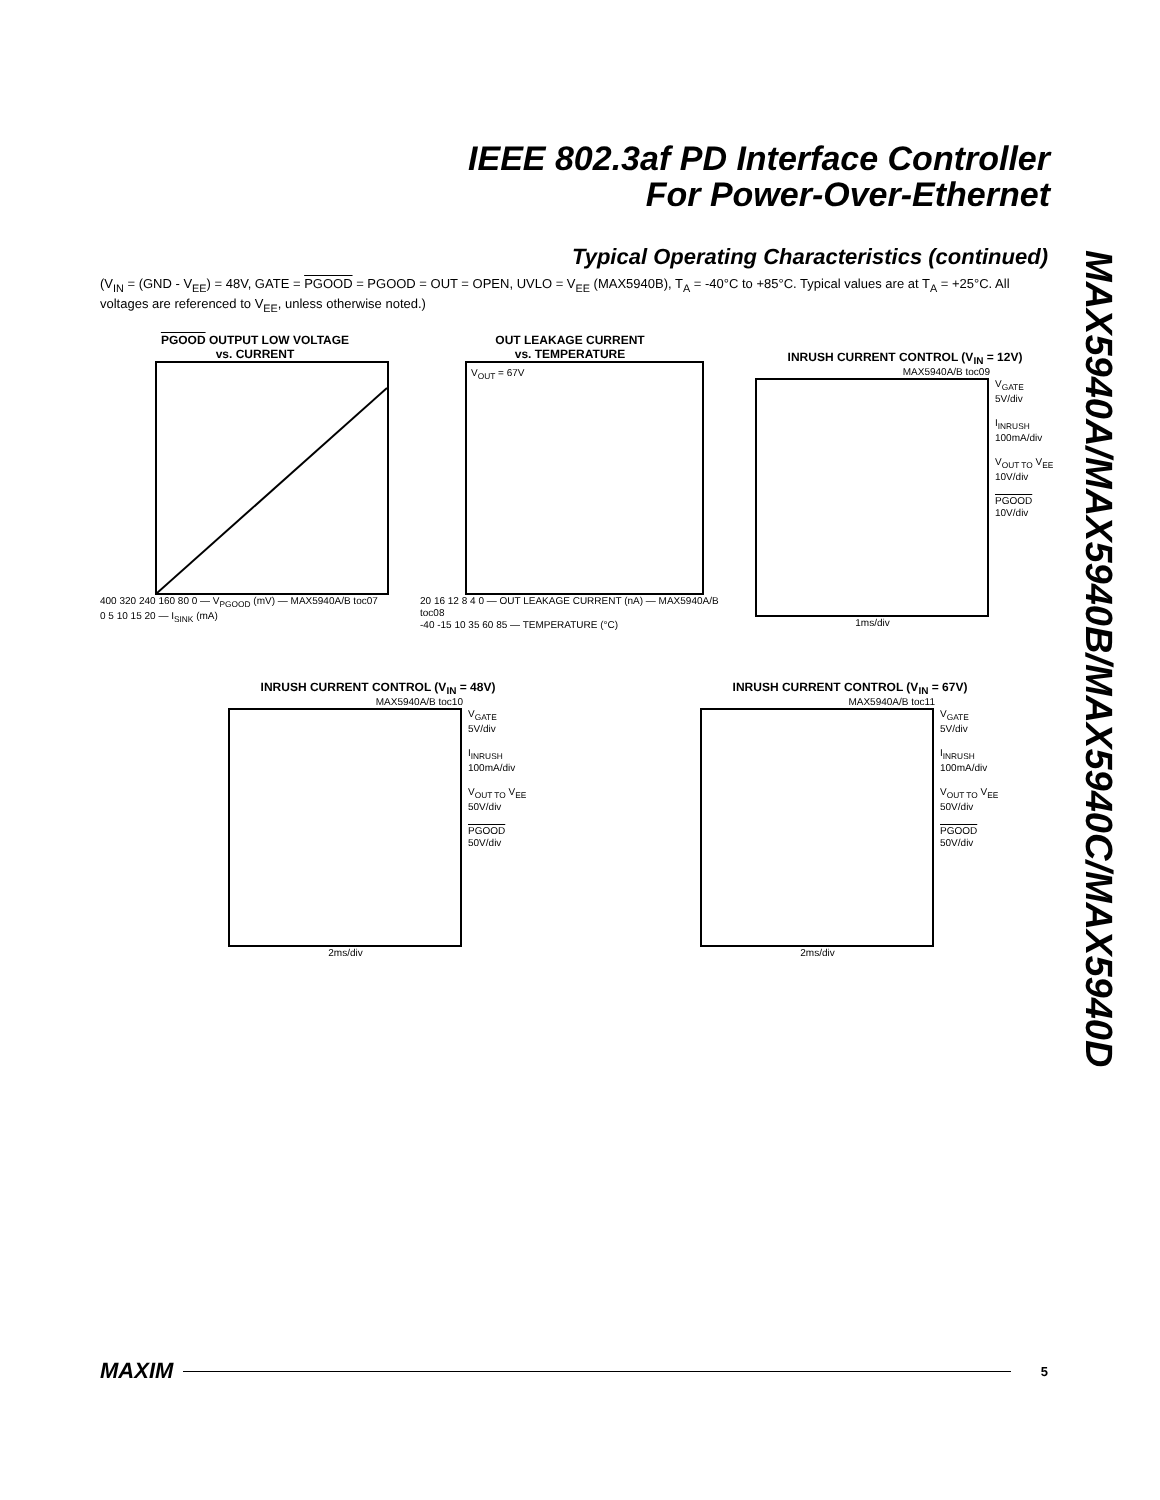IEEE 802.3af PD Interface Controller
For Power-Over-Ethernet
MAX5940A/MAX5940B/MAX5940C/MAX5940D
Typical Operating Characteristics (continued)
(V<sub>IN</sub> = (GND - V<sub>EE</sub>) = 48V, GATE = PGOOD = PGOOD = OUT = OPEN, UVLO = V<sub>EE</sub> (MAX5940B), T<sub>A</sub> = -40°C to +85°C. Typical values are at T<sub>A</sub> = +25°C. All voltages are referenced to V<sub>EE</sub>, unless otherwise noted.)
PGOOD OUTPUT LOW VOLTAGE
vs. CURRENT
400 320 240 160 80 0 — V<sub>PGOOD</sub> (mV) — MAX5940A/B toc07
0 5 10 15 20 — I<sub>SINK</sub> (mA)
OUT LEAKAGE CURRENT
vs. TEMPERATURE
V<sub>OUT</sub> = 67V
20 16 12 8 4 0 — OUT LEAKAGE CURRENT (nA) — MAX5940A/B toc08
-40 -15 10 35 60 85 — TEMPERATURE (°C)
INRUSH CURRENT CONTROL (V<sub>IN</sub> = 12V)
MAX5940A/B toc09
V<sub>GATE</sub>
5V/div
I<sub>INRUSH</sub>
100mA/div
V<sub>OUT TO</sub> V<sub>EE</sub>
10V/div
PGOOD
10V/div
1ms/div
INRUSH CURRENT CONTROL (V<sub>IN</sub> = 48V)
MAX5940A/B toc10
V<sub>GATE</sub>
5V/div
I<sub>INRUSH</sub>
100mA/div
V<sub>OUT TO</sub> V<sub>EE</sub>
50V/div
PGOOD
50V/div
2ms/div
INRUSH CURRENT CONTROL (V<sub>IN</sub> = 67V)
MAX5940A/B toc11
V<sub>GATE</sub>
5V/div
I<sub>INRUSH</sub>
100mA/div
V<sub>OUT TO</sub> V<sub>EE</sub>
50V/div
PGOOD
50V/div
2ms/div
MAXIM 5